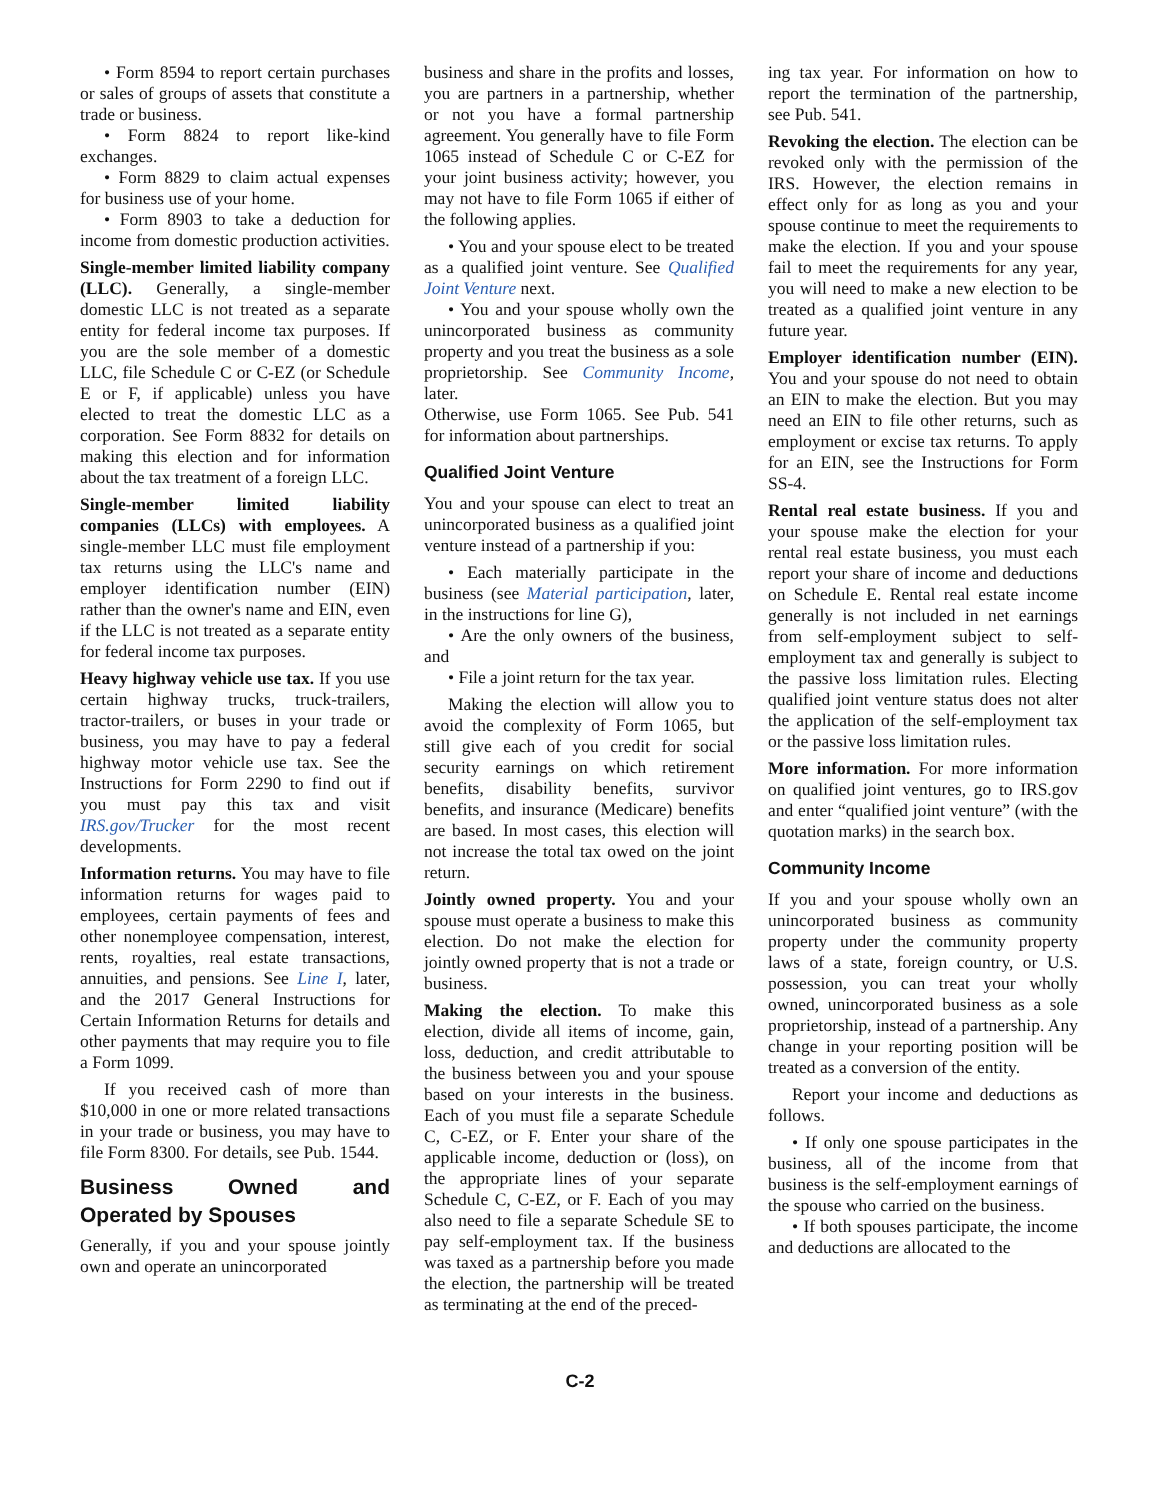• Form 8594 to report certain purchases or sales of groups of assets that constitute a trade or business.
• Form 8824 to report like-kind exchanges.
• Form 8829 to claim actual expenses for business use of your home.
• Form 8903 to take a deduction for income from domestic production activities.
Single-member limited liability company (LLC). Generally, a single-member domestic LLC is not treated as a separate entity for federal income tax purposes. If you are the sole member of a domestic LLC, file Schedule C or C-EZ (or Schedule E or F, if applicable) unless you have elected to treat the domestic LLC as a corporation. See Form 8832 for details on making this election and for information about the tax treatment of a foreign LLC.
Single-member limited liability companies (LLCs) with employees. A single-member LLC must file employment tax returns using the LLC's name and employer identification number (EIN) rather than the owner's name and EIN, even if the LLC is not treated as a separate entity for federal income tax purposes.
Heavy highway vehicle use tax. If you use certain highway trucks, truck-trailers, tractor-trailers, or buses in your trade or business, you may have to pay a federal highway motor vehicle use tax. See the Instructions for Form 2290 to find out if you must pay this tax and visit IRS.gov/Trucker for the most recent developments.
Information returns. You may have to file information returns for wages paid to employees, certain payments of fees and other nonemployee compensation, interest, rents, royalties, real estate transactions, annuities, and pensions. See Line I, later, and the 2017 General Instructions for Certain Information Returns for details and other payments that may require you to file a Form 1099.
If you received cash of more than $10,000 in one or more related transactions in your trade or business, you may have to file Form 8300. For details, see Pub. 1544.
Business Owned and Operated by Spouses
Generally, if you and your spouse jointly own and operate an unincorporated
business and share in the profits and losses, you are partners in a partnership, whether or not you have a formal partnership agreement. You generally have to file Form 1065 instead of Schedule C or C-EZ for your joint business activity; however, you may not have to file Form 1065 if either of the following applies.
• You and your spouse elect to be treated as a qualified joint venture. See Qualified Joint Venture next.
• You and your spouse wholly own the unincorporated business as community property and you treat the business as a sole proprietorship. See Community Income, later.
Otherwise, use Form 1065. See Pub. 541 for information about partnerships.
Qualified Joint Venture
You and your spouse can elect to treat an unincorporated business as a qualified joint venture instead of a partnership if you:
• Each materially participate in the business (see Material participation, later, in the instructions for line G),
• Are the only owners of the business, and
• File a joint return for the tax year.
Making the election will allow you to avoid the complexity of Form 1065, but still give each of you credit for social security earnings on which retirement benefits, disability benefits, survivor benefits, and insurance (Medicare) benefits are based. In most cases, this election will not increase the total tax owed on the joint return.
Jointly owned property. You and your spouse must operate a business to make this election. Do not make the election for jointly owned property that is not a trade or business.
Making the election. To make this election, divide all items of income, gain, loss, deduction, and credit attributable to the business between you and your spouse based on your interests in the business. Each of you must file a separate Schedule C, C-EZ, or F. Enter your share of the applicable income, deduction or (loss), on the appropriate lines of your separate Schedule C, C-EZ, or F. Each of you may also need to file a separate Schedule SE to pay self-employment tax. If the business was taxed as a partnership before you made the election, the partnership will be treated as terminating at the end of the preced-
ing tax year. For information on how to report the termination of the partnership, see Pub. 541.
Revoking the election. The election can be revoked only with the permission of the IRS. However, the election remains in effect only for as long as you and your spouse continue to meet the requirements to make the election. If you and your spouse fail to meet the requirements for any year, you will need to make a new election to be treated as a qualified joint venture in any future year.
Employer identification number (EIN). You and your spouse do not need to obtain an EIN to make the election. But you may need an EIN to file other returns, such as employment or excise tax returns. To apply for an EIN, see the Instructions for Form SS-4.
Rental real estate business. If you and your spouse make the election for your rental real estate business, you must each report your share of income and deductions on Schedule E. Rental real estate income generally is not included in net earnings from self-employment subject to self-employment tax and generally is subject to the passive loss limitation rules. Electing qualified joint venture status does not alter the application of the self-employment tax or the passive loss limitation rules.
More information. For more information on qualified joint ventures, go to IRS.gov and enter “qualified joint venture” (with the quotation marks) in the search box.
Community Income
If you and your spouse wholly own an unincorporated business as community property under the community property laws of a state, foreign country, or U.S. possession, you can treat your wholly owned, unincorporated business as a sole proprietorship, instead of a partnership. Any change in your reporting position will be treated as a conversion of the entity.
Report your income and deductions as follows.
• If only one spouse participates in the business, all of the income from that business is the self-employment earnings of the spouse who carried on the business.
• If both spouses participate, the income and deductions are allocated to the
C-2